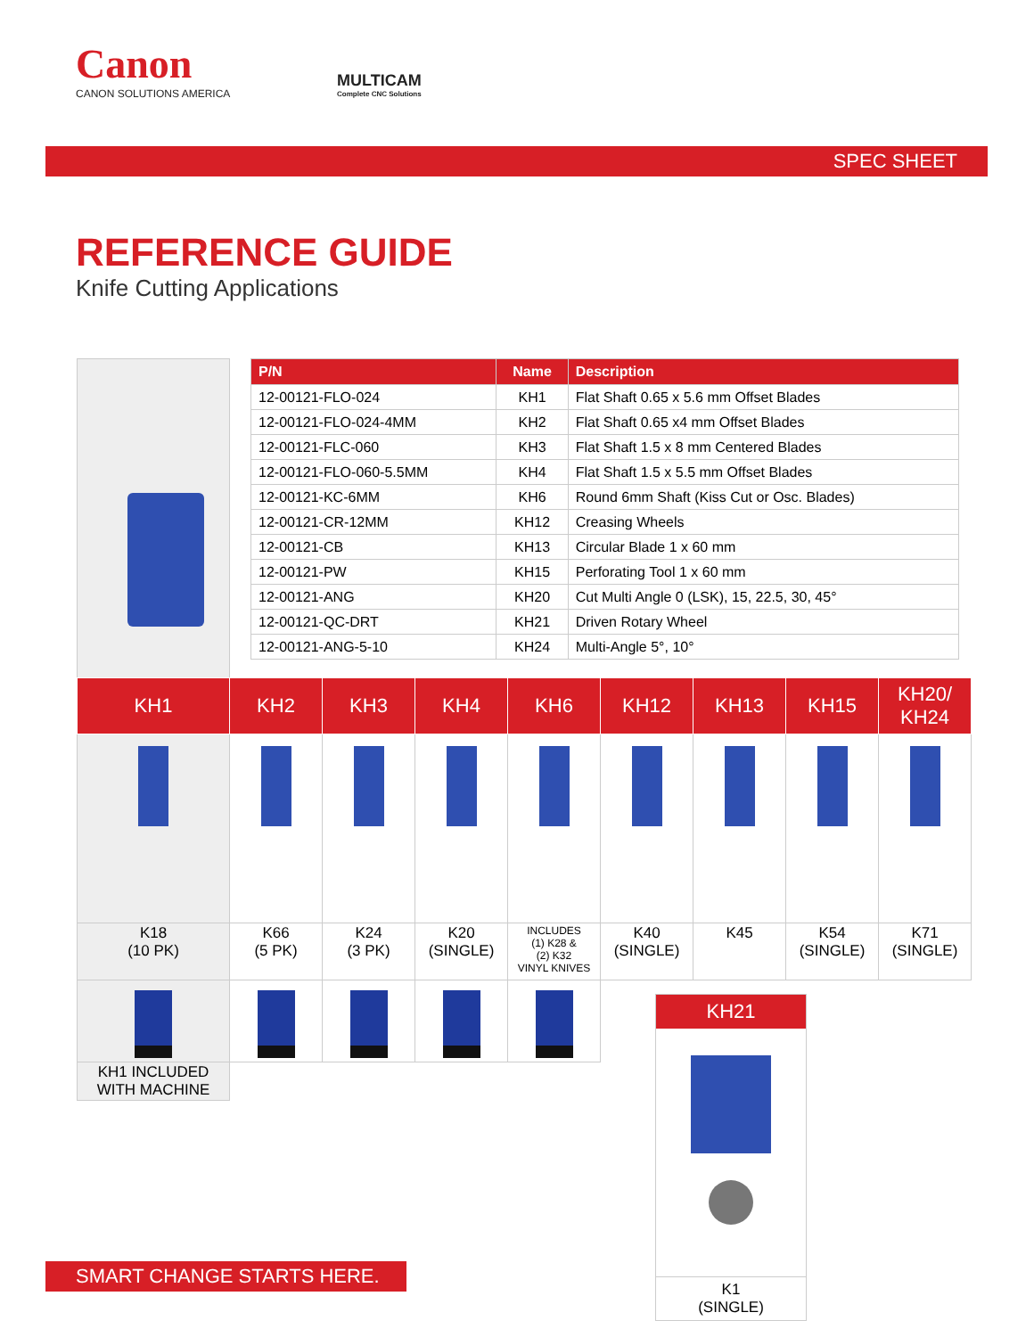Canon
CANON SOLUTIONS AMERICA
MULTICAM
Complete CNC Solutions
SPEC SHEET
REFERENCE GUIDE
Knife Cutting Applications
| P/N | Name | Description |
| --- | --- | --- |
| 12-00121-FLO-024 | KH1 | Flat Shaft 0.65 x 5.6 mm Offset Blades |
| 12-00121-FLO-024-4MM | KH2 | Flat Shaft 0.65 x4 mm Offset Blades |
| 12-00121-FLC-060 | KH3 | Flat Shaft 1.5 x 8 mm Centered Blades |
| 12-00121-FLO-060-5.5MM | KH4 | Flat Shaft 1.5 x 5.5 mm Offset Blades |
| 12-00121-KC-6MM | KH6 | Round 6mm Shaft (Kiss Cut or Osc. Blades) |
| 12-00121-CR-12MM | KH12 | Creasing Wheels |
| 12-00121-CB | KH13 | Circular Blade 1 x 60 mm |
| 12-00121-PW | KH15 | Perforating Tool 1 x 60 mm |
| 12-00121-ANG | KH20 | Cut Multi Angle 0 (LSK), 15, 22.5, 30, 45° |
| 12-00121-QC-DRT | KH21 | Driven Rotary Wheel |
| 12-00121-ANG-5-10 | KH24 | Multi-Angle 5°, 10° |
| KH1 | KH2 | KH3 | KH4 | KH6 | KH12 | KH13 | KH15 | KH20/ KH24 |
| --- | --- | --- | --- | --- | --- | --- | --- | --- |
| K18 (10 PK) | K66 (5 PK) | K24 (3 PK) | K20 (SINGLE) | INCLUDES (1) K28 & (2) K32 VINYL KNIVES | K40 (SINGLE) | K45 | K54 (SINGLE) | K71 (SINGLE) |
| KH1 INCLUDED WITH MACHINE | | | | | | | | |
KH21
K1
(SINGLE)
SMART CHANGE STARTS HERE.